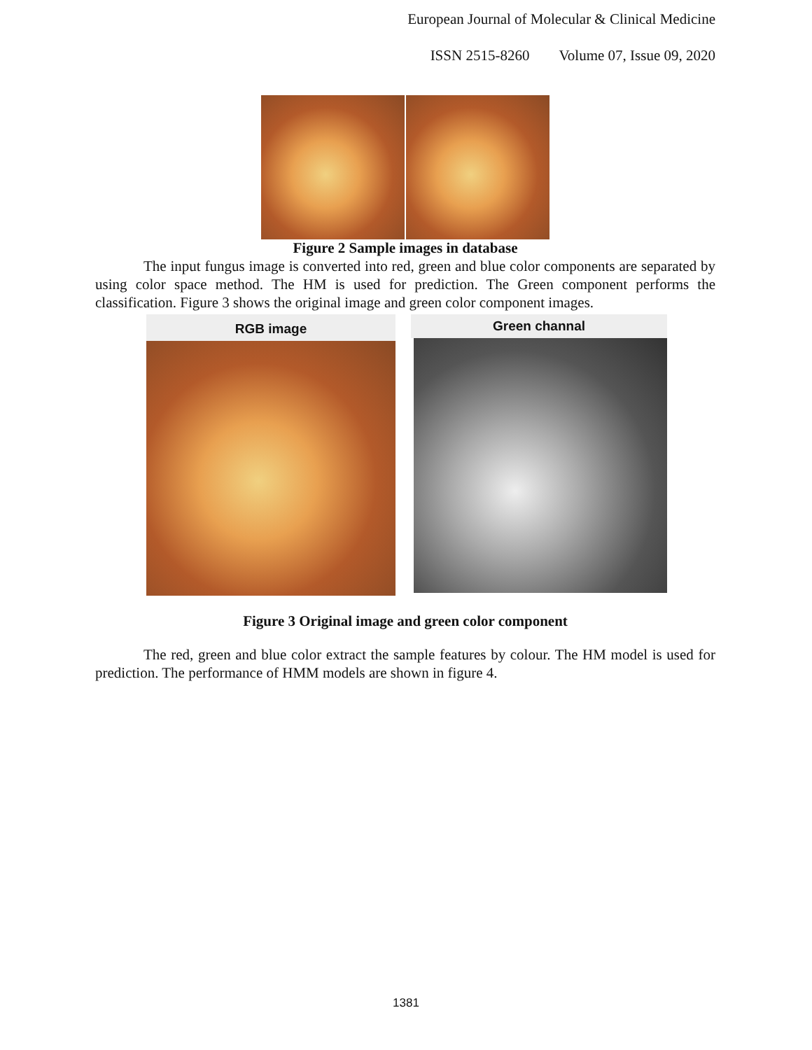European Journal of Molecular & Clinical Medicine
ISSN 2515-8260 Volume 07, Issue 09, 2020
Figure 2 Sample images in database
The input fungus image is converted into red, green and blue color components are separated by using color space method. The HM is used for prediction. The Green component performs the classification. Figure 3 shows the original image and green color component images.
RGB image
Green channal
Figure 3 Original image and green color component
The red, green and blue color extract the sample features by colour. The HM model is used for prediction. The performance of HMM models are shown in figure 4.
1381